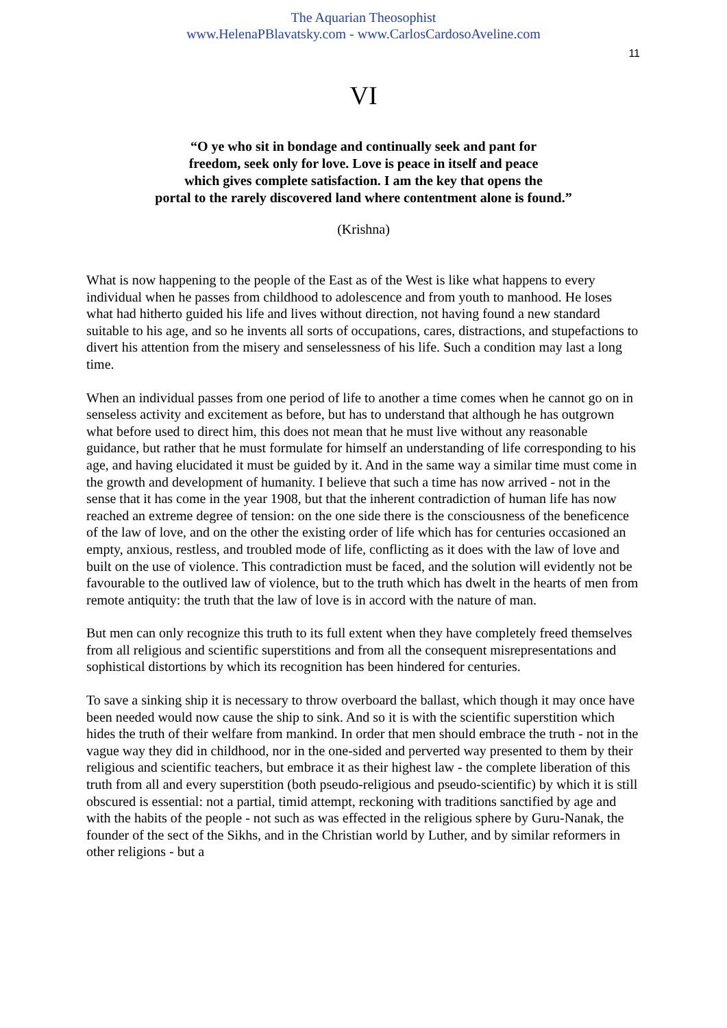The Aquarian Theosophist
www.HelenaPBlavatsky.com - www.CarlosCardosoAveline.com
11
VI
“O ye who sit in bondage and continually seek and pant for
freedom, seek only for love. Love is peace in itself and peace
which gives complete satisfaction. I am the key that opens the
portal to the rarely discovered land where contentment alone is found.”
(Krishna)
What is now happening to the people of the East as of the West is like what happens to every individual when he passes from childhood to adolescence and from youth to manhood. He loses what had hitherto guided his life and lives without direction, not having found a new standard suitable to his age, and so he invents all sorts of occupations, cares, distractions, and stupefactions to divert his attention from the misery and senselessness of his life. Such a condition may last a long time.
When an individual passes from one period of life to another a time comes when he cannot go on in senseless activity and excitement as before, but has to understand that although he has outgrown what before used to direct him, this does not mean that he must live without any reasonable guidance, but rather that he must formulate for himself an understanding of life corresponding to his age, and having elucidated it must be guided by it. And in the same way a similar time must come in the growth and development of humanity. I believe that such a time has now arrived - not in the sense that it has come in the year 1908, but that the inherent contradiction of human life has now reached an extreme degree of tension: on the one side there is the consciousness of the beneficence of the law of love, and on the other the existing order of life which has for centuries occasioned an empty, anxious, restless, and troubled mode of life, conflicting as it does with the law of love and built on the use of violence. This contradiction must be faced, and the solution will evidently not be favourable to the outlived law of violence, but to the truth which has dwelt in the hearts of men from remote antiquity: the truth that the law of love is in accord with the nature of man.
But men can only recognize this truth to its full extent when they have completely freed themselves from all religious and scientific superstitions and from all the consequent misrepresentations and sophistical distortions by which its recognition has been hindered for centuries.
To save a sinking ship it is necessary to throw overboard the ballast, which though it may once have been needed would now cause the ship to sink. And so it is with the scientific superstition which hides the truth of their welfare from mankind. In order that men should embrace the truth - not in the vague way they did in childhood, nor in the one-sided and perverted way presented to them by their religious and scientific teachers, but embrace it as their highest law - the complete liberation of this truth from all and every superstition (both pseudo-religious and pseudo-scientific) by which it is still obscured is essential: not a partial, timid attempt, reckoning with traditions sanctified by age and with the habits of the people - not such as was effected in the religious sphere by Guru-Nanak, the founder of the sect of the Sikhs, and in the Christian world by Luther, and by similar reformers in other religions - but a